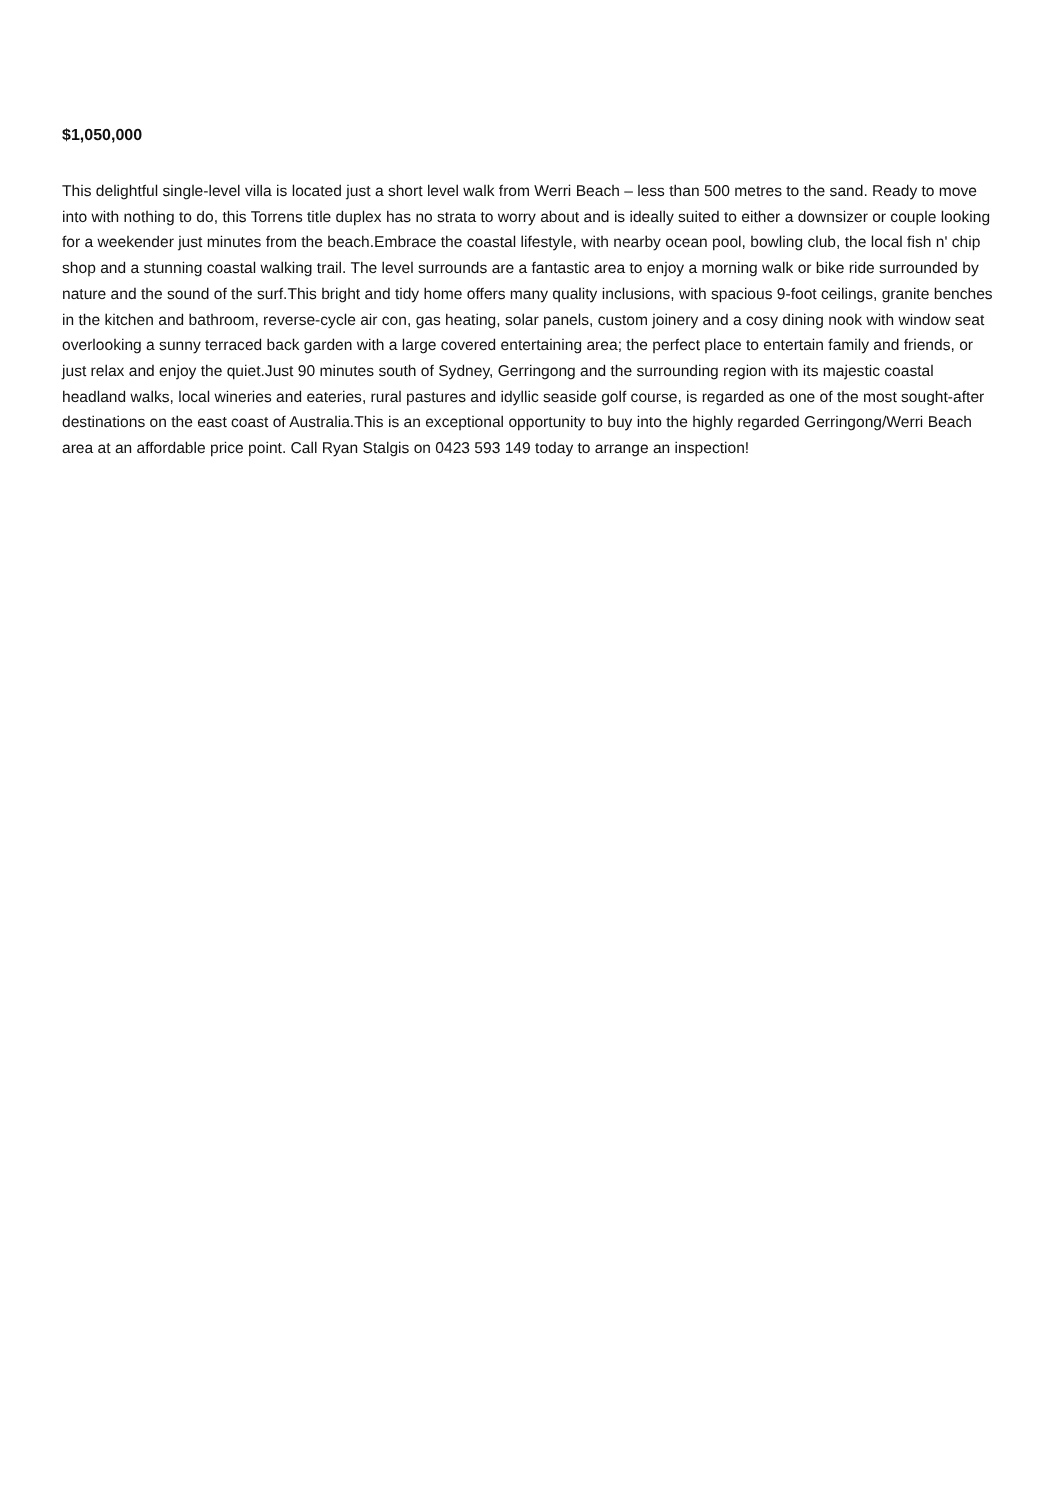$1,050,000
This delightful single-level villa is located just a short level walk from Werri Beach – less than 500 metres to the sand. Ready to move into with nothing to do, this Torrens title duplex has no strata to worry about and is ideally suited to either a downsizer or couple looking for a weekender just minutes from the beach.Embrace the coastal lifestyle, with nearby ocean pool, bowling club, the local fish n' chip shop and a stunning coastal walking trail. The level surrounds are a fantastic area to enjoy a morning walk or bike ride surrounded by nature and the sound of the surf.This bright and tidy home offers many quality inclusions, with spacious 9-foot ceilings, granite benches in the kitchen and bathroom, reverse-cycle air con, gas heating, solar panels, custom joinery and a cosy dining nook with window seat overlooking a sunny terraced back garden with a large covered entertaining area; the perfect place to entertain family and friends, or just relax and enjoy the quiet.Just 90 minutes south of Sydney, Gerringong and the surrounding region with its majestic coastal headland walks, local wineries and eateries, rural pastures and idyllic seaside golf course, is regarded as one of the most sought-after destinations on the east coast of Australia.This is an exceptional opportunity to buy into the highly regarded Gerringong/Werri Beach area at an affordable price point. Call Ryan Stalgis on 0423 593 149 today to arrange an inspection!